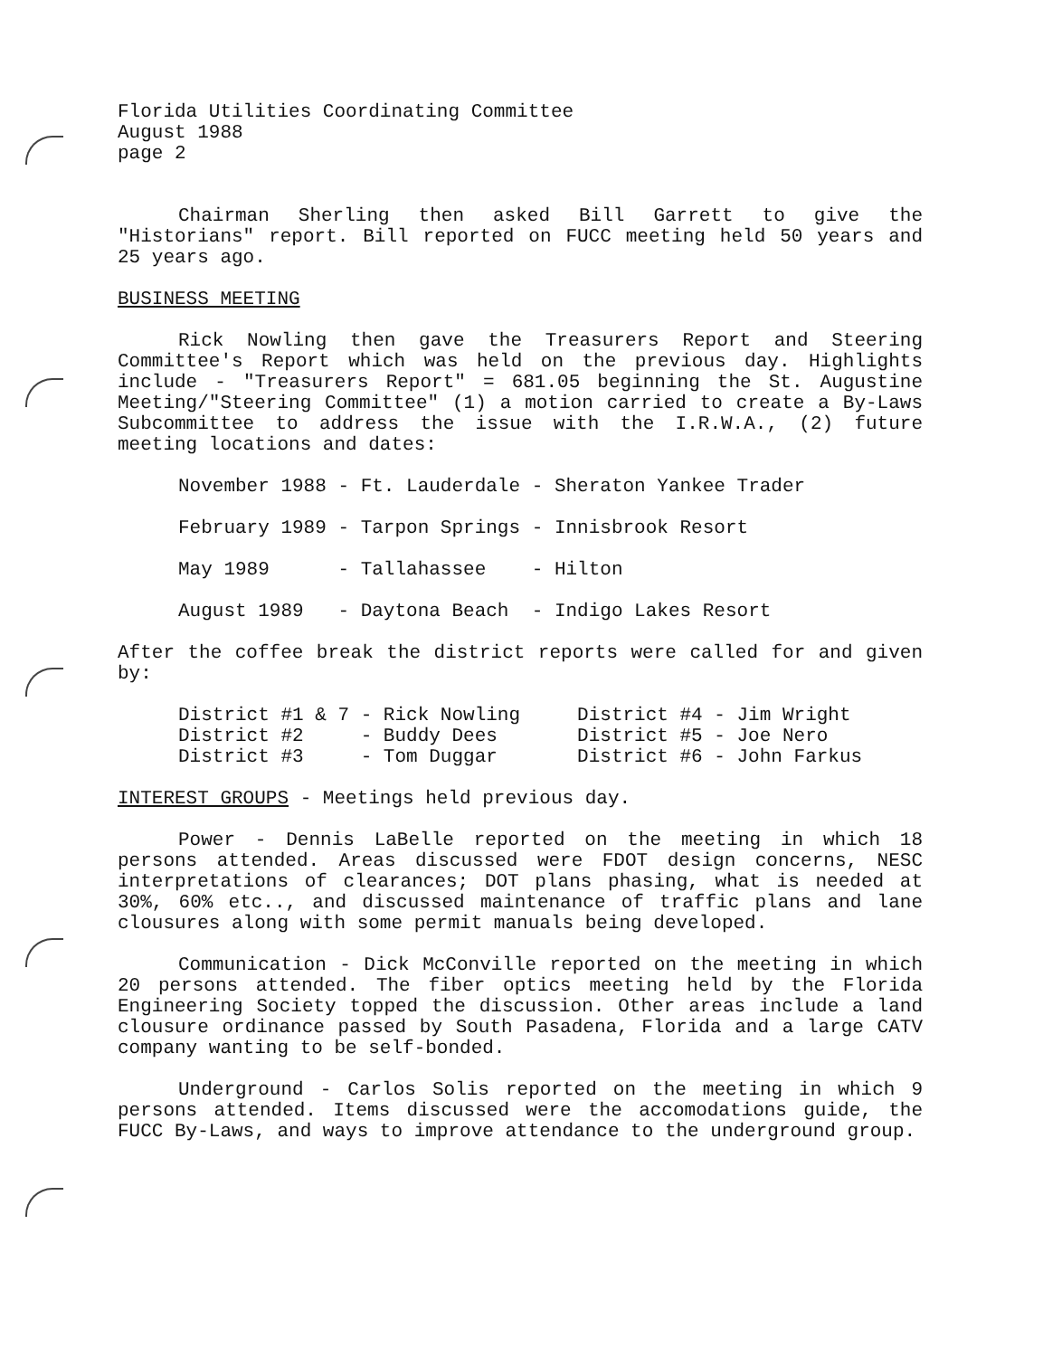Florida Utilities Coordinating Committee
August 1988
page 2
Chairman Sherling then asked Bill Garrett to give the "Historians" report. Bill reported on FUCC meeting held 50 years and 25 years ago.
BUSINESS MEETING
Rick Nowling then gave the Treasurers Report and Steering Committee's Report which was held on the previous day. Highlights include - "Treasurers Report" = 681.05 beginning the St. Augustine Meeting/"Steering Committee" (1) a motion carried to create a By-Laws Subcommittee to address the issue with the I.R.W.A., (2) future meeting locations and dates:
| November 1988 | - Ft. Lauderdale | - Sheraton Yankee Trader |
| February 1989 | - Tarpon Springs | - Innisbrook Resort |
| May 1989 | - Tallahassee | - Hilton |
| August 1989 | - Daytona Beach | - Indigo Lakes Resort |
After the coffee break the district reports were called for and given by:
| District #1 & 7 | - Rick Nowling | District #4 - Jim Wright |
| District #2 | - Buddy Dees | District #5 - Joe Nero |
| District #3 | - Tom Duggar | District #6 - John Farkus |
INTEREST GROUPS - Meetings held previous day.
Power - Dennis LaBelle reported on the meeting in which 18 persons attended. Areas discussed were FDOT design concerns, NESC interpretations of clearances; DOT plans phasing, what is needed at 30%, 60% etc.., and discussed maintenance of traffic plans and lane clousures along with some permit manuals being developed.
Communication - Dick McConville reported on the meeting in which 20 persons attended. The fiber optics meeting held by the Florida Engineering Society topped the discussion. Other areas include a land clousure ordinance passed by South Pasadena, Florida and a large CATV company wanting to be self-bonded.
Underground - Carlos Solis reported on the meeting in which 9 persons attended. Items discussed were the accomodations guide, the FUCC By-Laws, and ways to improve attendance to the underground group.